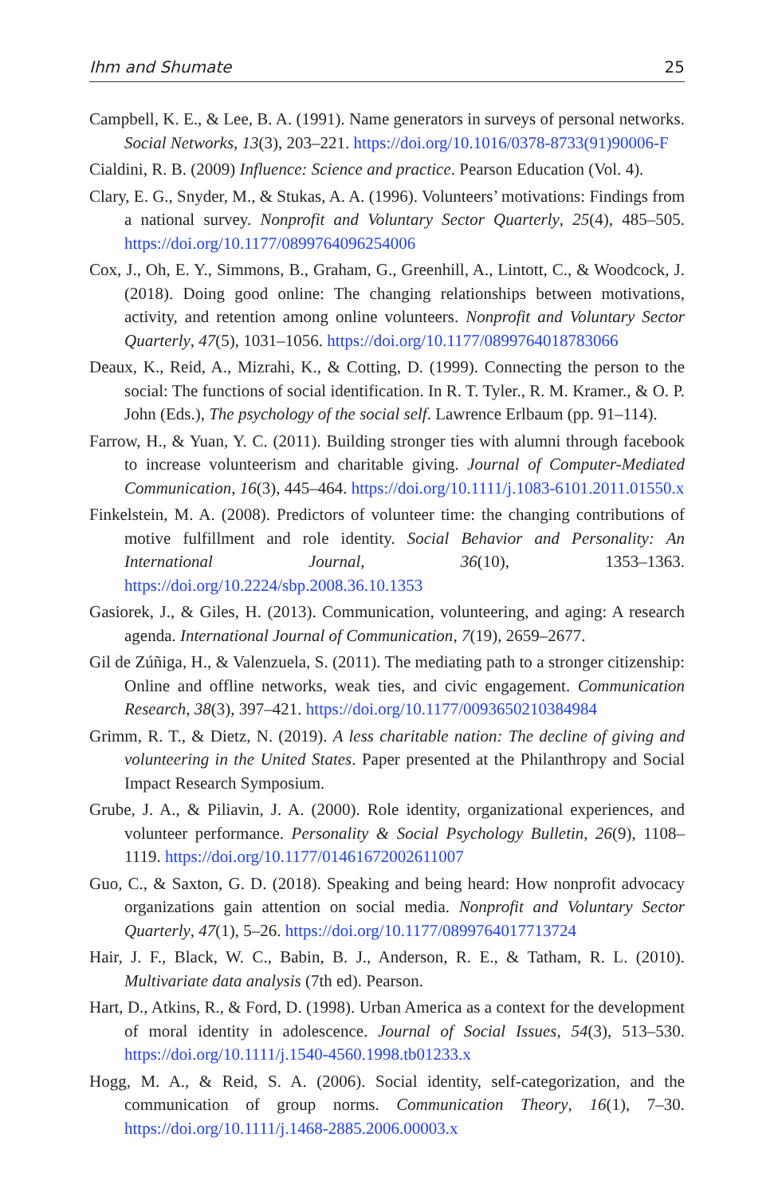Ihm and Shumate 25
Campbell, K. E., & Lee, B. A. (1991). Name generators in surveys of personal networks. Social Networks, 13(3), 203–221. https://doi.org/10.1016/0378-8733(91)90006-F
Cialdini, R. B. (2009) Influence: Science and practice. Pearson Education (Vol. 4).
Clary, E. G., Snyder, M., & Stukas, A. A. (1996). Volunteers’ motivations: Findings from a national survey. Nonprofit and Voluntary Sector Quarterly, 25(4), 485–505. https://doi.org/10.1177/0899764096254006
Cox, J., Oh, E. Y., Simmons, B., Graham, G., Greenhill, A., Lintott, C., & Woodcock, J. (2018). Doing good online: The changing relationships between motivations, activity, and retention among online volunteers. Nonprofit and Voluntary Sector Quarterly, 47(5), 1031–1056. https://doi.org/10.1177/0899764018783066
Deaux, K., Reid, A., Mizrahi, K., & Cotting, D. (1999). Connecting the person to the social: The functions of social identification. In R. T. Tyler., R. M. Kramer., & O. P. John (Eds.), The psychology of the social self. Lawrence Erlbaum (pp. 91–114).
Farrow, H., & Yuan, Y. C. (2011). Building stronger ties with alumni through facebook to increase volunteerism and charitable giving. Journal of Computer-Mediated Communication, 16(3), 445–464. https://doi.org/10.1111/j.1083-6101.2011.01550.x
Finkelstein, M. A. (2008). Predictors of volunteer time: the changing contributions of motive fulfillment and role identity. Social Behavior and Personality: An International Journal, 36(10), 1353–1363. https://doi.org/10.2224/sbp.2008.36.10.1353
Gasiorek, J., & Giles, H. (2013). Communication, volunteering, and aging: A research agenda. International Journal of Communication, 7(19), 2659–2677.
Gil de Zúñiga, H., & Valenzuela, S. (2011). The mediating path to a stronger citizenship: Online and offline networks, weak ties, and civic engagement. Communication Research, 38(3), 397–421. https://doi.org/10.1177/0093650210384984
Grimm, R. T., & Dietz, N. (2019). A less charitable nation: The decline of giving and volunteering in the United States. Paper presented at the Philanthropy and Social Impact Research Symposium.
Grube, J. A., & Piliavin, J. A. (2000). Role identity, organizational experiences, and volunteer performance. Personality & Social Psychology Bulletin, 26(9), 1108–1119. https://doi.org/10.1177/01461672002611007
Guo, C., & Saxton, G. D. (2018). Speaking and being heard: How nonprofit advocacy organizations gain attention on social media. Nonprofit and Voluntary Sector Quarterly, 47(1), 5–26. https://doi.org/10.1177/0899764017713724
Hair, J. F., Black, W. C., Babin, B. J., Anderson, R. E., & Tatham, R. L. (2010). Multivariate data analysis (7th ed). Pearson.
Hart, D., Atkins, R., & Ford, D. (1998). Urban America as a context for the development of moral identity in adolescence. Journal of Social Issues, 54(3), 513–530. https://doi.org/10.1111/j.1540-4560.1998.tb01233.x
Hogg, M. A., & Reid, S. A. (2006). Social identity, self-categorization, and the communication of group norms. Communication Theory, 16(1), 7–30. https://doi.org/10.1111/j.1468-2885.2006.00003.x